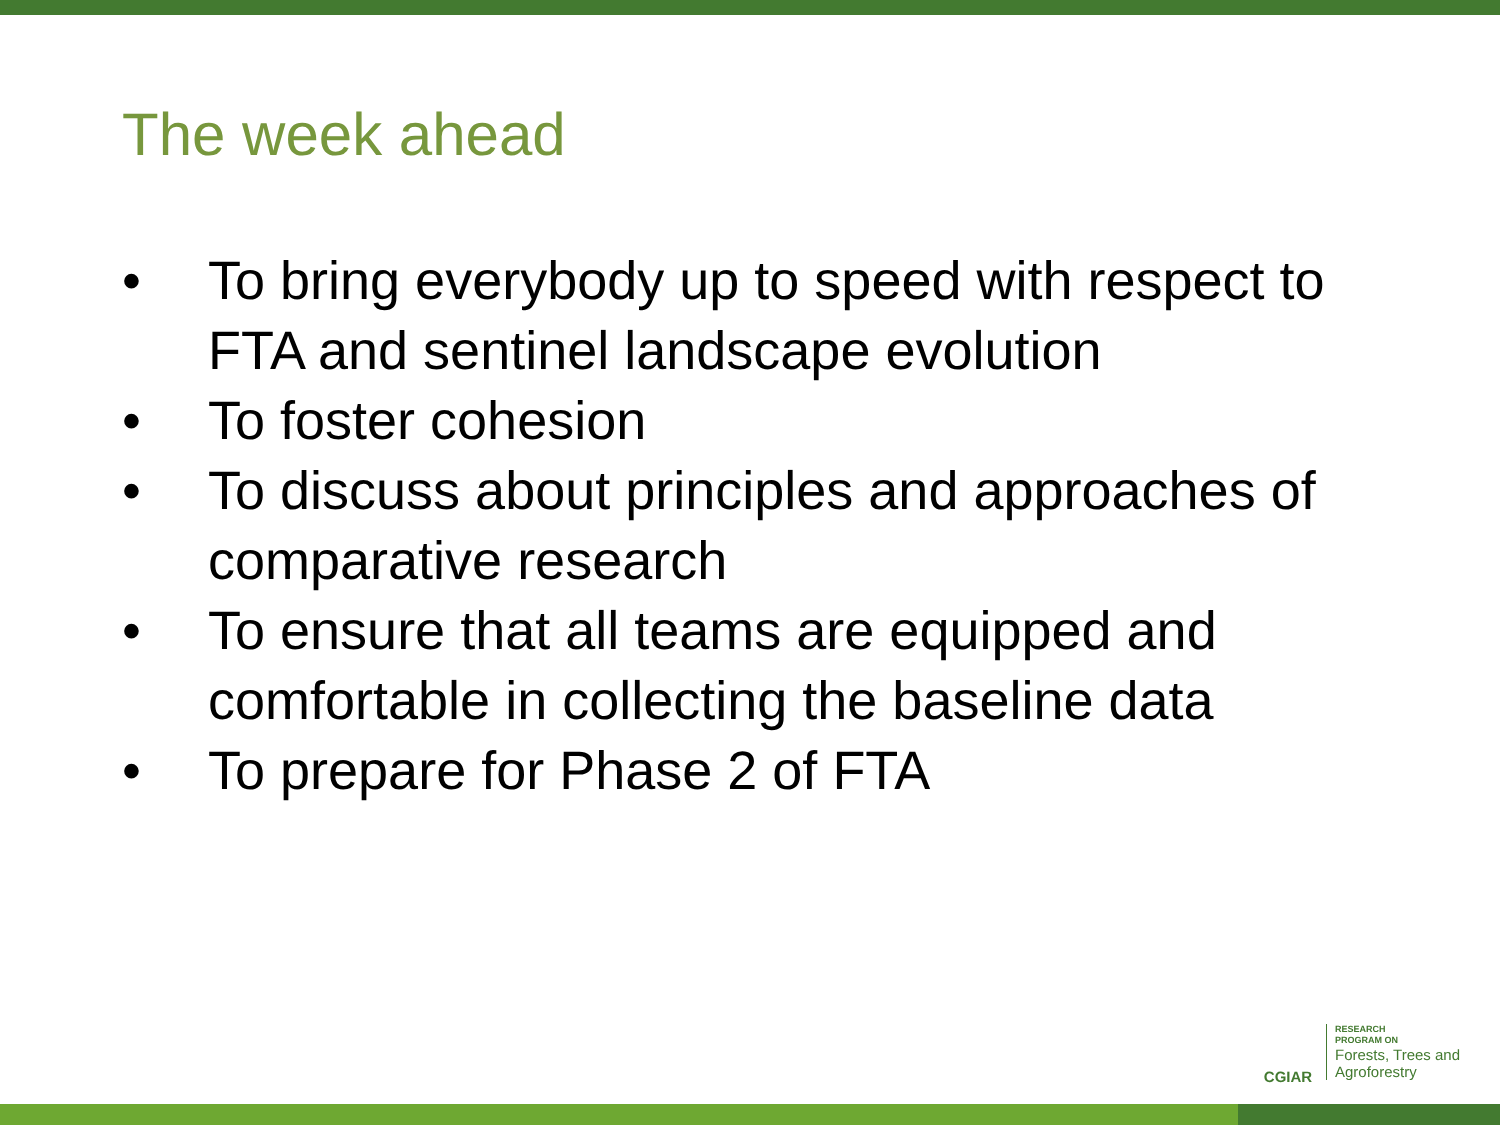The week ahead
• To bring everybody up to speed with respect to FTA and sentinel landscape evolution
• To foster cohesion
• To discuss about principles and approaches of comparative research
• To ensure that all teams are equipped and comfortable in collecting the baseline data
• To prepare for Phase 2 of FTA
CGIAR
RESEARCH
PROGRAM ON
Forests, Trees and
Agroforestry